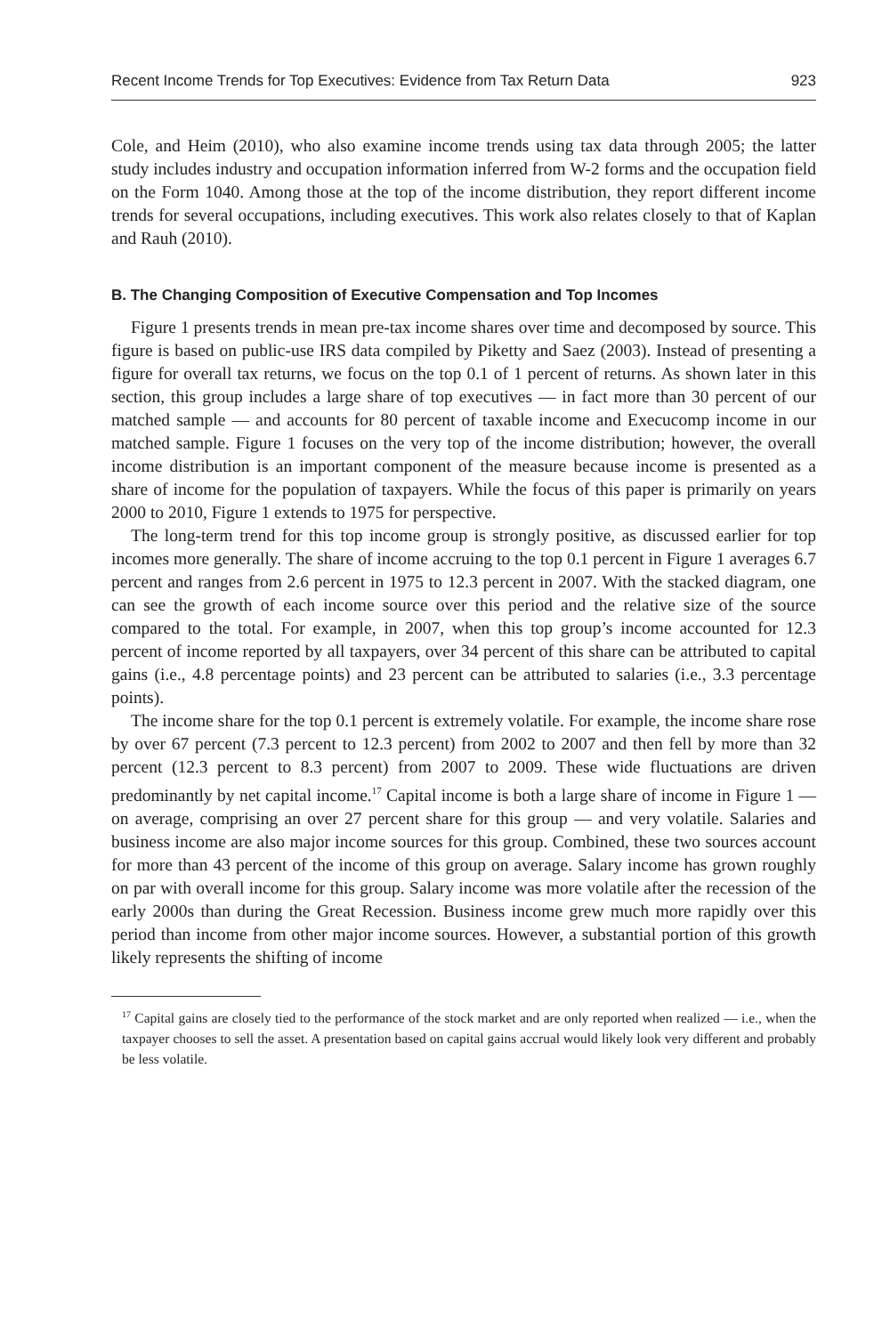Recent Income Trends for Top Executives: Evidence from Tax Return Data 923
Cole, and Heim (2010), who also examine income trends using tax data through 2005; the latter study includes industry and occupation information inferred from W-2 forms and the occupation field on the Form 1040. Among those at the top of the income distribution, they report different income trends for several occupations, including executives. This work also relates closely to that of Kaplan and Rauh (2010).
B. The Changing Composition of Executive Compensation and Top Incomes
Figure 1 presents trends in mean pre-tax income shares over time and decomposed by source. This figure is based on public-use IRS data compiled by Piketty and Saez (2003). Instead of presenting a figure for overall tax returns, we focus on the top 0.1 of 1 percent of returns. As shown later in this section, this group includes a large share of top executives — in fact more than 30 percent of our matched sample — and accounts for 80 percent of taxable income and Execucomp income in our matched sample. Figure 1 focuses on the very top of the income distribution; however, the overall income distribution is an important component of the measure because income is presented as a share of income for the population of taxpayers. While the focus of this paper is primarily on years 2000 to 2010, Figure 1 extends to 1975 for perspective.
The long-term trend for this top income group is strongly positive, as discussed earlier for top incomes more generally. The share of income accruing to the top 0.1 percent in Figure 1 averages 6.7 percent and ranges from 2.6 percent in 1975 to 12.3 percent in 2007. With the stacked diagram, one can see the growth of each income source over this period and the relative size of the source compared to the total. For example, in 2007, when this top group’s income accounted for 12.3 percent of income reported by all taxpayers, over 34 percent of this share can be attributed to capital gains (i.e., 4.8 percentage points) and 23 percent can be attributed to salaries (i.e., 3.3 percentage points).
The income share for the top 0.1 percent is extremely volatile. For example, the income share rose by over 67 percent (7.3 percent to 12.3 percent) from 2002 to 2007 and then fell by more than 32 percent (12.3 percent to 8.3 percent) from 2007 to 2009. These wide fluctuations are driven predominantly by net capital income.<sup>17</sup> Capital income is both a large share of income in Figure 1 — on average, comprising an over 27 percent share for this group — and very volatile. Salaries and business income are also major income sources for this group. Combined, these two sources account for more than 43 percent of the income of this group on average. Salary income has grown roughly on par with overall income for this group. Salary income was more volatile after the recession of the early 2000s than during the Great Recession. Business income grew much more rapidly over this period than income from other major income sources. However, a substantial portion of this growth likely represents the shifting of income
<sup>17</sup> Capital gains are closely tied to the performance of the stock market and are only reported when realized — i.e., when the taxpayer chooses to sell the asset. A presentation based on capital gains accrual would likely look very different and probably be less volatile.